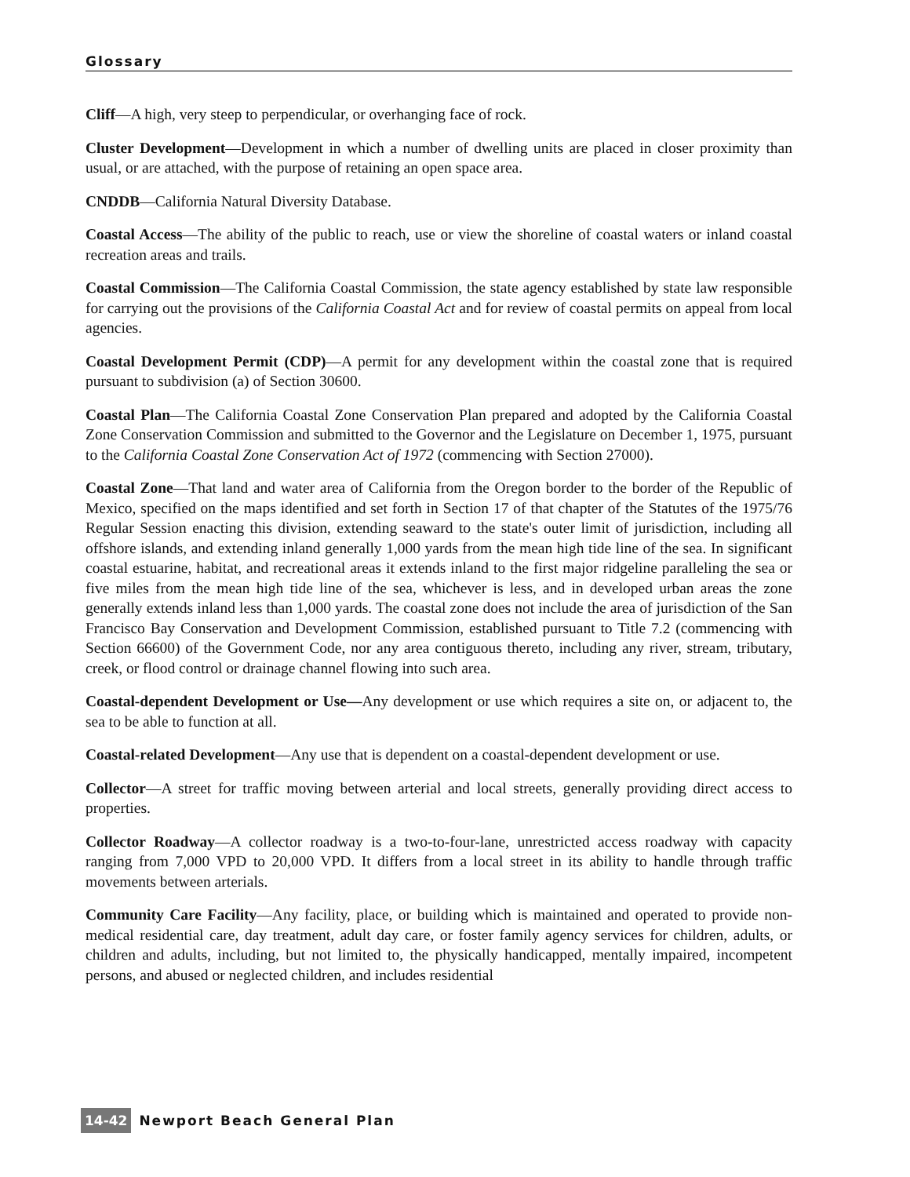Glossary
Cliff—A high, very steep to perpendicular, or overhanging face of rock.
Cluster Development—Development in which a number of dwelling units are placed in closer proximity than usual, or are attached, with the purpose of retaining an open space area.
CNDDB—California Natural Diversity Database.
Coastal Access—The ability of the public to reach, use or view the shoreline of coastal waters or inland coastal recreation areas and trails.
Coastal Commission—The California Coastal Commission, the state agency established by state law responsible for carrying out the provisions of the California Coastal Act and for review of coastal permits on appeal from local agencies.
Coastal Development Permit (CDP)—A permit for any development within the coastal zone that is required pursuant to subdivision (a) of Section 30600.
Coastal Plan—The California Coastal Zone Conservation Plan prepared and adopted by the California Coastal Zone Conservation Commission and submitted to the Governor and the Legislature on December 1, 1975, pursuant to the California Coastal Zone Conservation Act of 1972 (commencing with Section 27000).
Coastal Zone—That land and water area of California from the Oregon border to the border of the Republic of Mexico, specified on the maps identified and set forth in Section 17 of that chapter of the Statutes of the 1975/76 Regular Session enacting this division, extending seaward to the state's outer limit of jurisdiction, including all offshore islands, and extending inland generally 1,000 yards from the mean high tide line of the sea. In significant coastal estuarine, habitat, and recreational areas it extends inland to the first major ridgeline paralleling the sea or five miles from the mean high tide line of the sea, whichever is less, and in developed urban areas the zone generally extends inland less than 1,000 yards. The coastal zone does not include the area of jurisdiction of the San Francisco Bay Conservation and Development Commission, established pursuant to Title 7.2 (commencing with Section 66600) of the Government Code, nor any area contiguous thereto, including any river, stream, tributary, creek, or flood control or drainage channel flowing into such area.
Coastal-dependent Development or Use—Any development or use which requires a site on, or adjacent to, the sea to be able to function at all.
Coastal-related Development—Any use that is dependent on a coastal-dependent development or use.
Collector—A street for traffic moving between arterial and local streets, generally providing direct access to properties.
Collector Roadway—A collector roadway is a two-to-four-lane, unrestricted access roadway with capacity ranging from 7,000 VPD to 20,000 VPD. It differs from a local street in its ability to handle through traffic movements between arterials.
Community Care Facility—Any facility, place, or building which is maintained and operated to provide non-medical residential care, day treatment, adult day care, or foster family agency services for children, adults, or children and adults, including, but not limited to, the physically handicapped, mentally impaired, incompetent persons, and abused or neglected children, and includes residential
14-42 Newport Beach General Plan